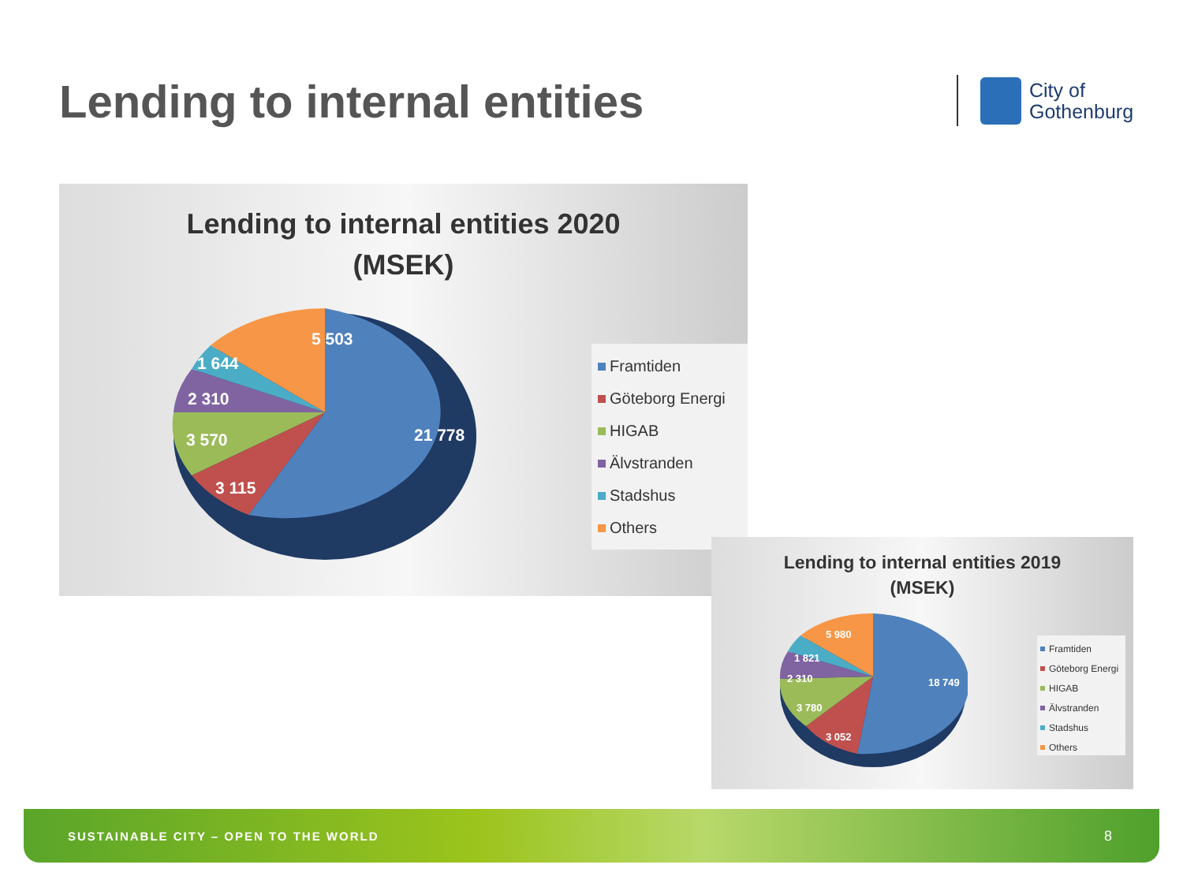Lending to internal entities
City of
Gothenburg
Lending to internal entities 2020
(MSEK)
5 503
1 644
2 310
3 570 21 778
3 115
Framtiden
Göteborg Energi
HIGAB
Älvstranden
Stadshus
Others
Lending to internal entities 2019
(MSEK)
5 980
1 821
2 310
3 780
18 749
3 052
Framtiden
Göteborg Energi
HIGAB
Älvstranden
Stadshus
Others
SUSTAINABLE CITY – OPEN TO THE WORLD 8